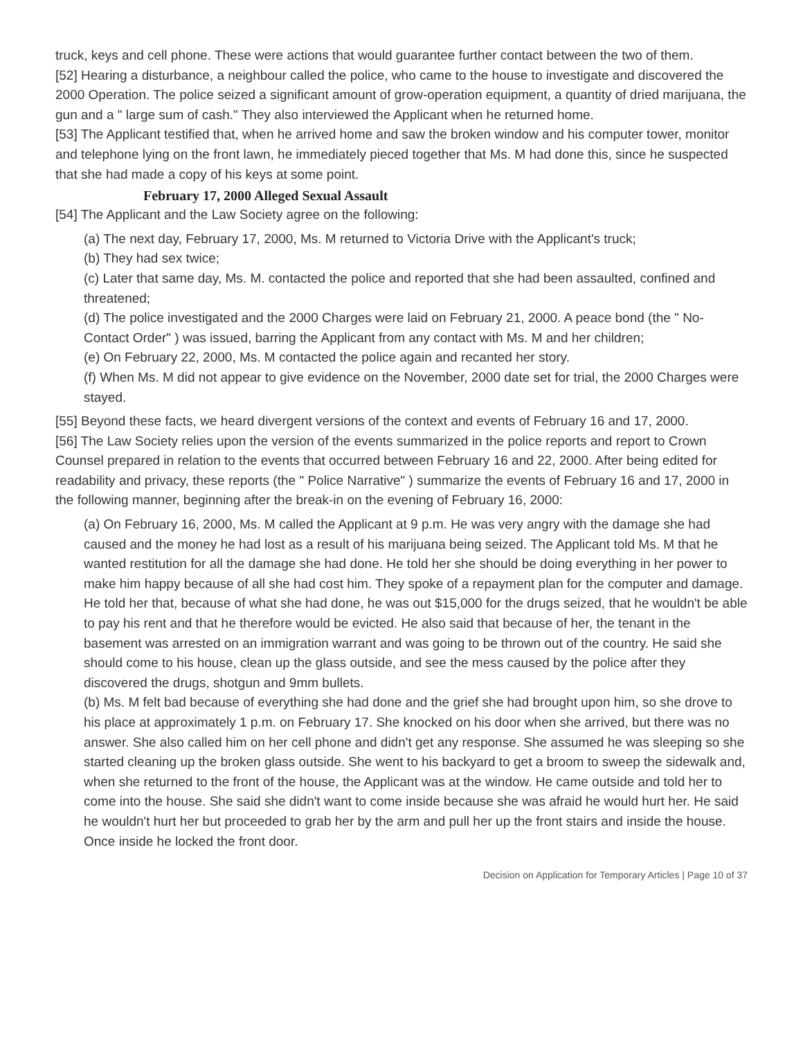truck, keys and cell phone. These were actions that would guarantee further contact between the two of them.
[52] Hearing a disturbance, a neighbour called the police, who came to the house to investigate and discovered the 2000 Operation. The police seized a significant amount of grow-operation equipment, a quantity of dried marijuana, the gun and a " large sum of cash." They also interviewed the Applicant when he returned home.
[53] The Applicant testified that, when he arrived home and saw the broken window and his computer tower, monitor and telephone lying on the front lawn, he immediately pieced together that Ms. M had done this, since he suspected that she had made a copy of his keys at some point.
February 17, 2000 Alleged Sexual Assault
[54] The Applicant and the Law Society agree on the following:
(a) The next day, February 17, 2000, Ms. M returned to Victoria Drive with the Applicant's truck;
(b) They had sex twice;
(c) Later that same day, Ms. M. contacted the police and reported that she had been assaulted, confined and threatened;
(d) The police investigated and the 2000 Charges were laid on February 21, 2000. A peace bond (the " No-Contact Order" ) was issued, barring the Applicant from any contact with Ms. M and her children;
(e) On February 22, 2000, Ms. M contacted the police again and recanted her story.
(f) When Ms. M did not appear to give evidence on the November, 2000 date set for trial, the 2000 Charges were stayed.
[55] Beyond these facts, we heard divergent versions of the context and events of February 16 and 17, 2000.
[56] The Law Society relies upon the version of the events summarized in the police reports and report to Crown Counsel prepared in relation to the events that occurred between February 16 and 22, 2000. After being edited for readability and privacy, these reports (the " Police Narrative" ) summarize the events of February 16 and 17, 2000 in the following manner, beginning after the break-in on the evening of February 16, 2000:
(a) On February 16, 2000, Ms. M called the Applicant at 9 p.m. He was very angry with the damage she had caused and the money he had lost as a result of his marijuana being seized. The Applicant told Ms. M that he wanted restitution for all the damage she had done. He told her she should be doing everything in her power to make him happy because of all she had cost him. They spoke of a repayment plan for the computer and damage. He told her that, because of what she had done, he was out $15,000 for the drugs seized, that he wouldn't be able to pay his rent and that he therefore would be evicted. He also said that because of her, the tenant in the basement was arrested on an immigration warrant and was going to be thrown out of the country. He said she should come to his house, clean up the glass outside, and see the mess caused by the police after they discovered the drugs, shotgun and 9mm bullets.
(b) Ms. M felt bad because of everything she had done and the grief she had brought upon him, so she drove to his place at approximately 1 p.m. on February 17. She knocked on his door when she arrived, but there was no answer. She also called him on her cell phone and didn't get any response. She assumed he was sleeping so she started cleaning up the broken glass outside. She went to his backyard to get a broom to sweep the sidewalk and, when she returned to the front of the house, the Applicant was at the window. He came outside and told her to come into the house. She said she didn't want to come inside because she was afraid he would hurt her. He said he wouldn't hurt her but proceeded to grab her by the arm and pull her up the front stairs and inside the house. Once inside he locked the front door.
Decision on Application for Temporary Articles | Page 10 of 37